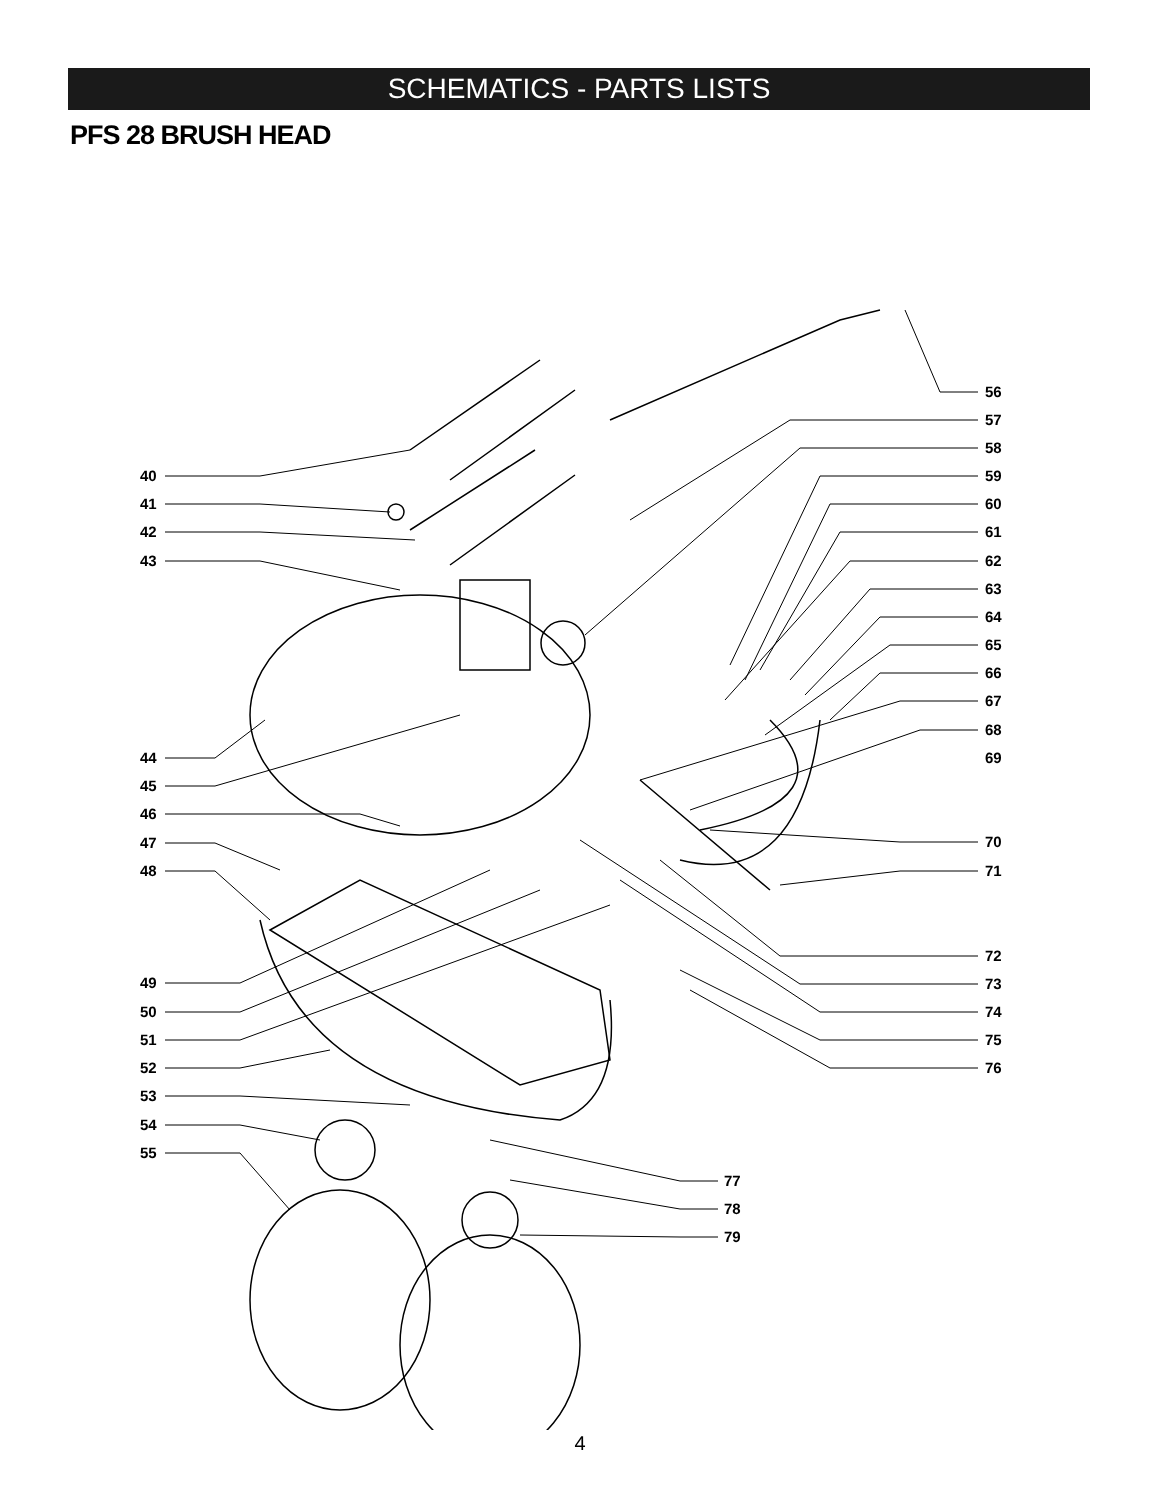SCHEMATICS - PARTS LISTS
PFS 28 BRUSH HEAD
40
41
42
43
44
45
46
47
48
49
50
51
52
53
54
55
56
57
58
59
60
61
62
63
64
65
66
67
68
69
70
71
72
73
74
75
76
77
78
79
4